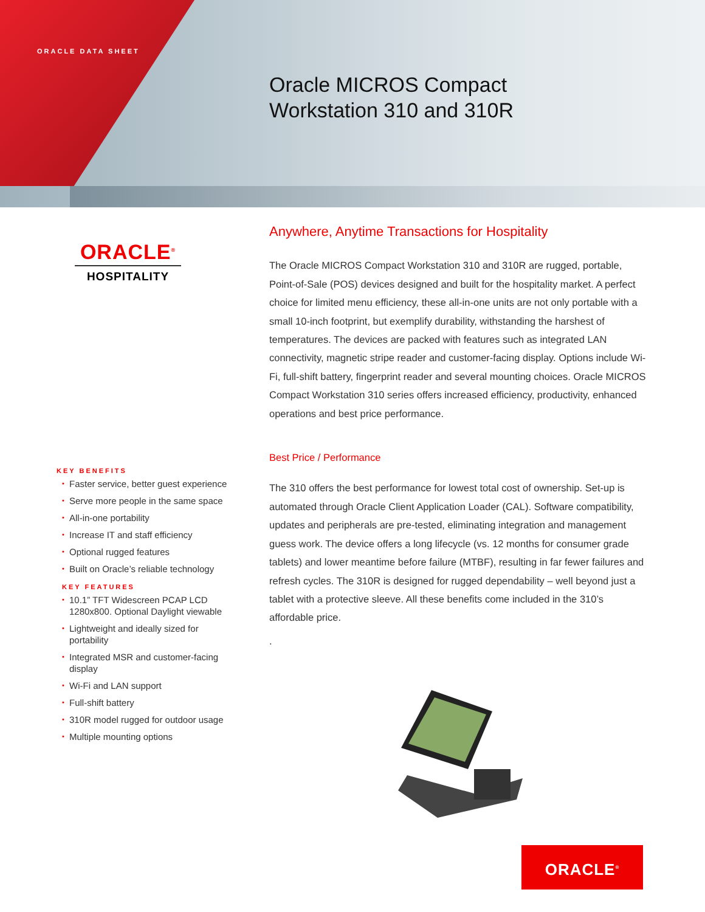ORACLE DATA SHEET
Oracle MICROS Compact
Workstation 310 and 310R
ORACLE<sup>®</sup>
HOSPITALITY
Anywhere, Anytime Transactions for Hospitality
The Oracle MICROS Compact Workstation 310 and 310R are rugged, portable, Point-of-Sale (POS) devices designed and built for the hospitality market. A perfect choice for limited menu efficiency, these all-in-one units are not only portable with a small 10-inch footprint, but exemplify durability, withstanding the harshest of temperatures. The devices are packed with features such as integrated LAN connectivity, magnetic stripe reader and customer-facing display. Options include Wi-Fi, full-shift battery, fingerprint reader and several mounting choices. Oracle MICROS Compact Workstation 310 series offers increased efficiency, productivity, enhanced operations and best price performance.
Best Price / Performance
The 310 offers the best performance for lowest total cost of ownership. Set-up is automated through Oracle Client Application Loader (CAL). Software compatibility, updates and peripherals are pre-tested, eliminating integration and management guess work. The device offers a long lifecycle (vs. 12 months for consumer grade tablets) and lower meantime before failure (MTBF), resulting in far fewer failures and refresh cycles. The 310R is designed for rugged dependability – well beyond just a tablet with a protective sleeve. All these benefits come included in the 310’s affordable price.
.
KEY BENEFITS
• Faster service, better guest experience
• Serve more people in the same space
• All-in-one portability
• Increase IT and staff efficiency
• Optional rugged features
• Built on Oracle’s reliable technology
KEY FEATURES
• 10.1” TFT Widescreen PCAP LCD 1280x800. Optional Daylight viewable
• Lightweight and ideally sized for portability
• Integrated MSR and customer-facing display
• Wi-Fi and LAN support
• Full-shift battery
• 310R model rugged for outdoor usage
• Multiple mounting options
ORACLE<sup>®</sup>